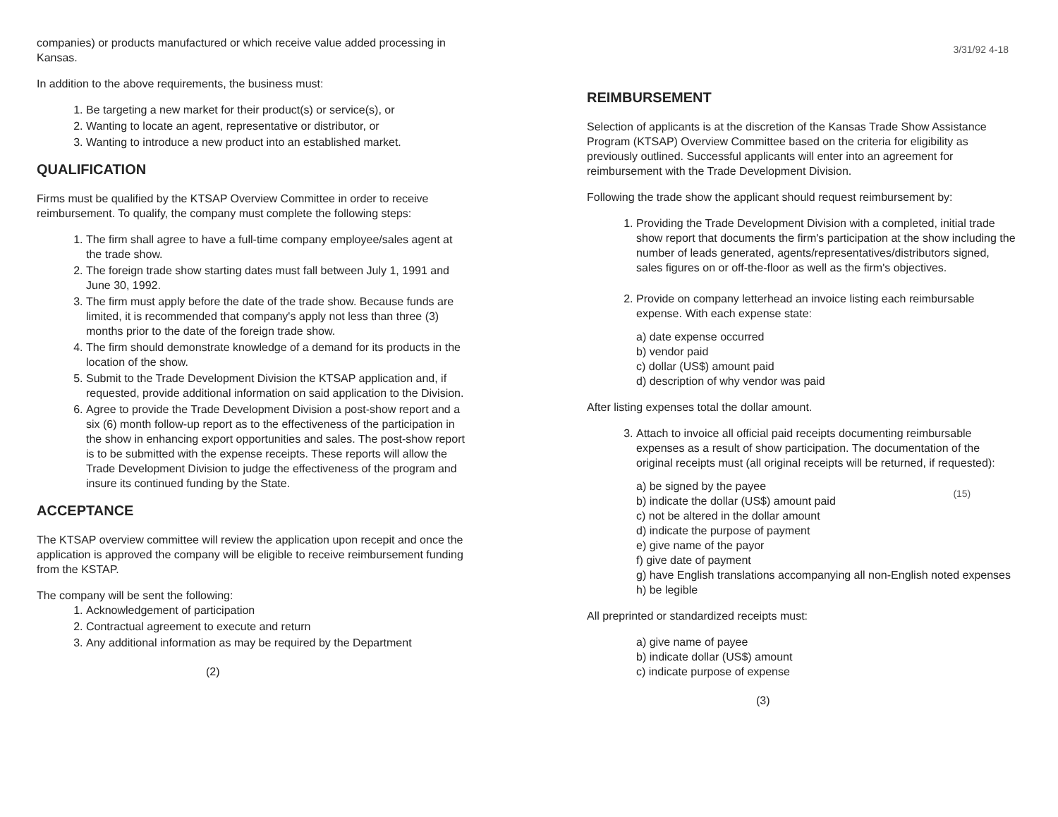companies) or products manufactured or which receive value added processing in Kansas.
In addition to the above requirements, the business must:
1. Be targeting a new market for their product(s) or service(s), or
2. Wanting to locate an agent, representative or distributor, or
3. Wanting to introduce a new product into an established market.
QUALIFICATION
Firms must be qualified by the KTSAP Overview Committee in order to receive reimbursement. To qualify, the company must complete the following steps:
1. The firm shall agree to have a full-time company employee/sales agent at the trade show.
2. The foreign trade show starting dates must fall between July 1, 1991 and June 30, 1992.
3. The firm must apply before the date of the trade show. Because funds are limited, it is recommended that company's apply not less than three (3) months prior to the date of the foreign trade show.
4. The firm should demonstrate knowledge of a demand for its products in the location of the show.
5. Submit to the Trade Development Division the KTSAP application and, if requested, provide additional information on said application to the Division.
6. Agree to provide the Trade Development Division a post-show report and a six (6) month follow-up report as to the effectiveness of the participation in the show in enhancing export opportunities and sales. The post-show report is to be submitted with the expense receipts. These reports will allow the Trade Development Division to judge the effectiveness of the program and insure its continued funding by the State.
ACCEPTANCE
The KTSAP overview committee will review the application upon recepit and once the application is approved the company will be eligible to receive reimbursement funding from the KSTAP.
The company will be sent the following:
1. Acknowledgement of participation
2. Contractual agreement to execute and return
3. Any additional information as may be required by the Department
(2)
REIMBURSEMENT
Selection of applicants is at the discretion of the Kansas Trade Show Assistance Program (KTSAP) Overview Committee based on the criteria for eligibility as previously outlined. Successful applicants will enter into an agreement for reimbursement with the Trade Development Division.
Following the trade show the applicant should request reimbursement by:
1. Providing the Trade Development Division with a completed, initial trade show report that documents the firm's participation at the show including the number of leads generated, agents/representatives/distributors signed, sales figures on or off-the-floor as well as the firm's objectives.
2. Provide on company letterhead an invoice listing each reimbursable expense. With each expense state:
a) date expense occurred
b) vendor paid
c) dollar (US$) amount paid
d) description of why vendor was paid
After listing expenses total the dollar amount.
3. Attach to invoice all official paid receipts documenting reimbursable expenses as a result of show participation. The documentation of the original receipts must (all original receipts will be returned, if requested):
a) be signed by the payee
b) indicate the dollar (US$) amount paid
c) not be altered in the dollar amount
d) indicate the purpose of payment
e) give name of the payor
f) give date of payment
g) have English translations accompanying all non-English noted expenses
h) be legible
All preprinted or standardized receipts must:
a) give name of payee
b) indicate dollar (US$) amount
c) indicate purpose of expense
(3)
3/31/92 4-18
(15)